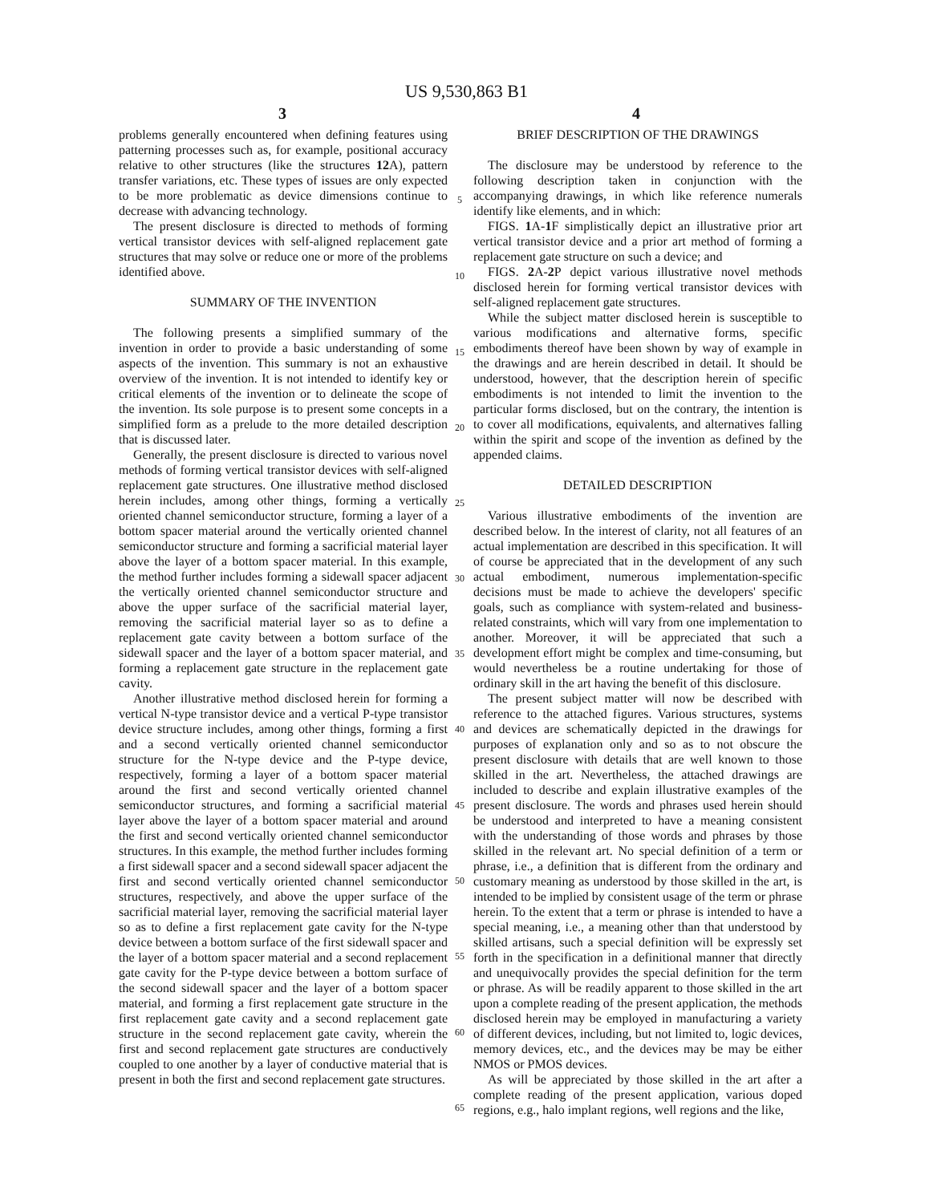US 9,530,863 B1
3 4
problems generally encountered when defining features using patterning processes such as, for example, positional accuracy relative to other structures (like the structures 12 A), pattern transfer variations, etc. These types of issues are only expected to be more problematic as device dimensions continue to decrease with advancing technology.
The present disclosure is directed to methods of forming vertical transistor devices with self-aligned replacement gate structures that may solve or reduce one or more of the problems identified above.
SUMMARY OF THE INVENTION
The following presents a simplified summary of the invention in order to provide a basic understanding of some aspects of the invention. This summary is not an exhaustive overview of the invention. It is not intended to identify key or critical elements of the invention or to delineate the scope of the invention. Its sole purpose is to present some concepts in a simplified form as a prelude to the more detailed description that is discussed later.
Generally, the present disclosure is directed to various novel methods of forming vertical transistor devices with self-aligned replacement gate structures. One illustrative method disclosed herein includes, among other things, forming a vertically oriented channel semiconductor structure, forming a layer of a bottom spacer material around the vertically oriented channel semiconductor structure and forming a sacrificial material layer above the layer of a bottom spacer material. In this example, the method further includes forming a sidewall spacer adjacent the vertically oriented channel semiconductor structure and above the upper surface of the sacrificial material layer, removing the sacrificial material layer so as to define a replacement gate cavity between a bottom surface of the sidewall spacer and the layer of a bottom spacer material, and forming a replacement gate structure in the replacement gate cavity.
Another illustrative method disclosed herein for forming a vertical N-type transistor device and a vertical P-type transistor device structure includes, among other things, forming a first and a second vertically oriented channel semiconductor structure for the N-type device and the P-type device, respectively, forming a layer of a bottom spacer material around the first and second vertically oriented channel semiconductor structures, and forming a sacrificial material layer above the layer of a bottom spacer material and around the first and second vertically oriented channel semiconductor structures. In this example, the method further includes forming a first sidewall spacer and a second sidewall spacer adjacent the first and second vertically oriented channel semiconductor structures, respectively, and above the upper surface of the sacrificial material layer, removing the sacrificial material layer so as to define a first replacement gate cavity for the N-type device between a bottom surface of the first sidewall spacer and the layer of a bottom spacer material and a second replacement gate cavity for the P-type device between a bottom surface of the second sidewall spacer and the layer of a bottom spacer material, and forming a first replacement gate structure in the first replacement gate cavity and a second replacement gate structure in the second replacement gate cavity, wherein the first and second replacement gate structures are conductively coupled to one another by a layer of conductive material that is present in both the first and second replacement gate structures.
5
10
15
20
25
30
35
40
45
50
55
60
65
BRIEF DESCRIPTION OF THE DRAWINGS
The disclosure may be understood by reference to the following description taken in conjunction with the accompanying drawings, in which like reference numerals identify like elements, and in which:
FIGS. 1 A-1 F simplistically depict an illustrative prior art vertical transistor device and a prior art method of forming a replacement gate structure on such a device; and
FIGS. 2 A-2 P depict various illustrative novel methods disclosed herein for forming vertical transistor devices with self-aligned replacement gate structures.
While the subject matter disclosed herein is susceptible to various modifications and alternative forms, specific embodiments thereof have been shown by way of example in the drawings and are herein described in detail. It should be understood, however, that the description herein of specific embodiments is not intended to limit the invention to the particular forms disclosed, but on the contrary, the intention is to cover all modifications, equivalents, and alternatives falling within the spirit and scope of the invention as defined by the appended claims.
DETAILED DESCRIPTION
Various illustrative embodiments of the invention are described below. In the interest of clarity, not all features of an actual implementation are described in this specification. It will of course be appreciated that in the development of any such actual embodiment, numerous implementation-specific decisions must be made to achieve the developers' specific goals, such as compliance with system-related and business-related constraints, which will vary from one implementation to another. Moreover, it will be appreciated that such a development effort might be complex and time-consuming, but would nevertheless be a routine undertaking for those of ordinary skill in the art having the benefit of this disclosure.
The present subject matter will now be described with reference to the attached figures. Various structures, systems and devices are schematically depicted in the drawings for purposes of explanation only and so as to not obscure the present disclosure with details that are well known to those skilled in the art. Nevertheless, the attached drawings are included to describe and explain illustrative examples of the present disclosure. The words and phrases used herein should be understood and interpreted to have a meaning consistent with the understanding of those words and phrases by those skilled in the relevant art. No special definition of a term or phrase, i.e., a definition that is different from the ordinary and customary meaning as understood by those skilled in the art, is intended to be implied by consistent usage of the term or phrase herein. To the extent that a term or phrase is intended to have a special meaning, i.e., a meaning other than that understood by skilled artisans, such a special definition will be expressly set forth in the specification in a definitional manner that directly and unequivocally provides the special definition for the term or phrase. As will be readily apparent to those skilled in the art upon a complete reading of the present application, the methods disclosed herein may be employed in manufacturing a variety of different devices, including, but not limited to, logic devices, memory devices, etc., and the devices may be may be either NMOS or PMOS devices.
As will be appreciated by those skilled in the art after a complete reading of the present application, various doped regions, e.g., halo implant regions, well regions and the like,